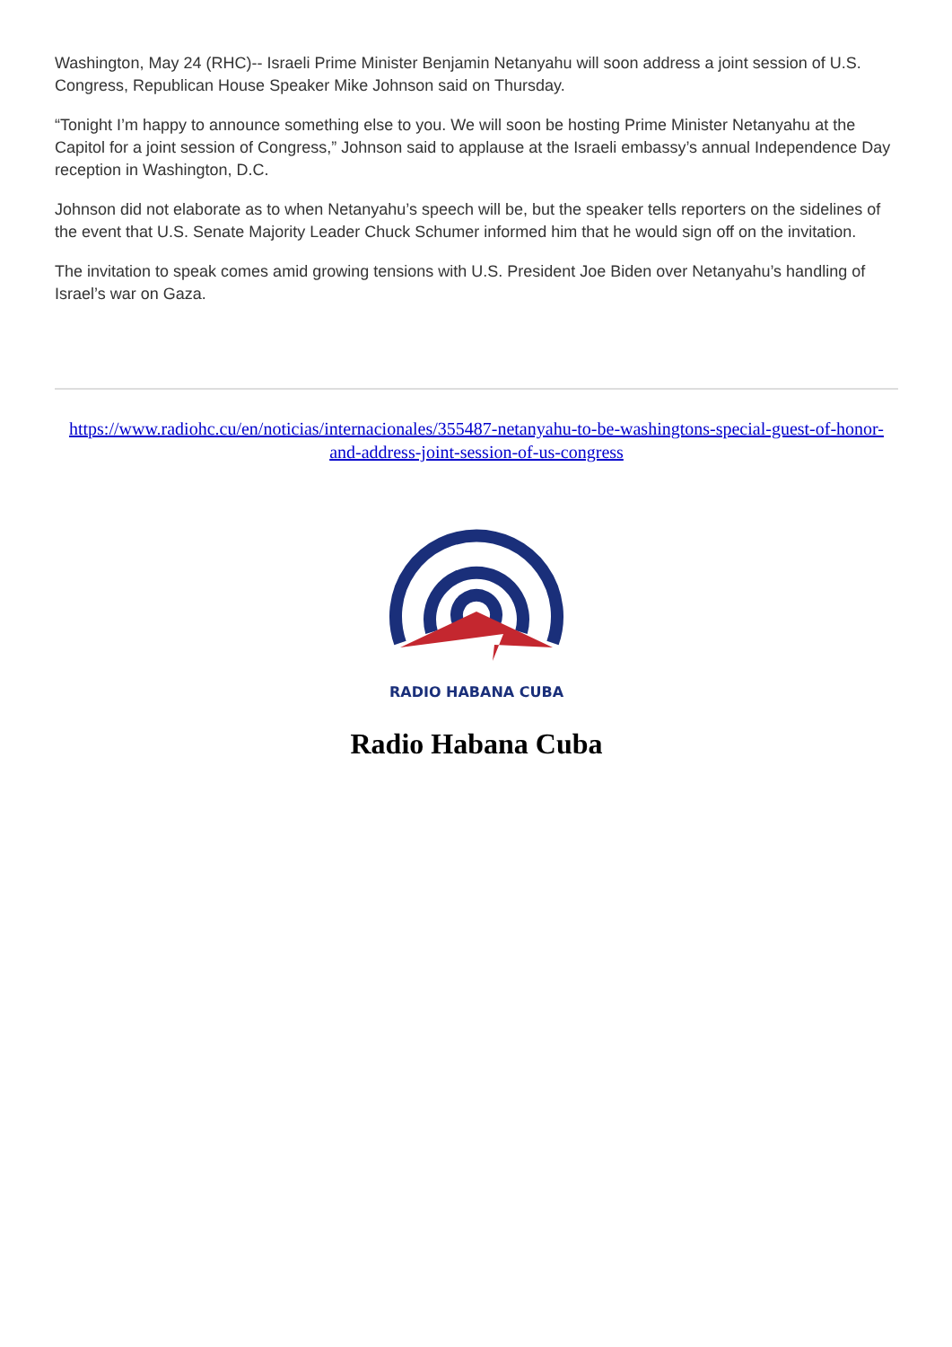Washington, May 24 (RHC)-- Israeli Prime Minister Benjamin Netanyahu will soon address a joint session of U.S. Congress, Republican House Speaker Mike Johnson said on Thursday.
“Tonight I’m happy to announce something else to you. We will soon be hosting Prime Minister Netanyahu at the Capitol for a joint session of Congress,” Johnson said to applause at the Israeli embassy’s annual Independence Day reception in Washington, D.C.
Johnson did not elaborate as to when Netanyahu’s speech will be, but the speaker tells reporters on the sidelines of the event that U.S. Senate Majority Leader Chuck Schumer informed him that he would sign off on the invitation.
The invitation to speak comes amid growing tensions with U.S. President Joe Biden over Netanyahu’s handling of Israel’s war on Gaza.
https://www.radiohc.cu/en/noticias/internacionales/355487-netanyahu-to-be-washingtons-special-guest-of-honor-and-address-joint-session-of-us-congress
RADIO HABANA CUBA
Radio Habana Cuba